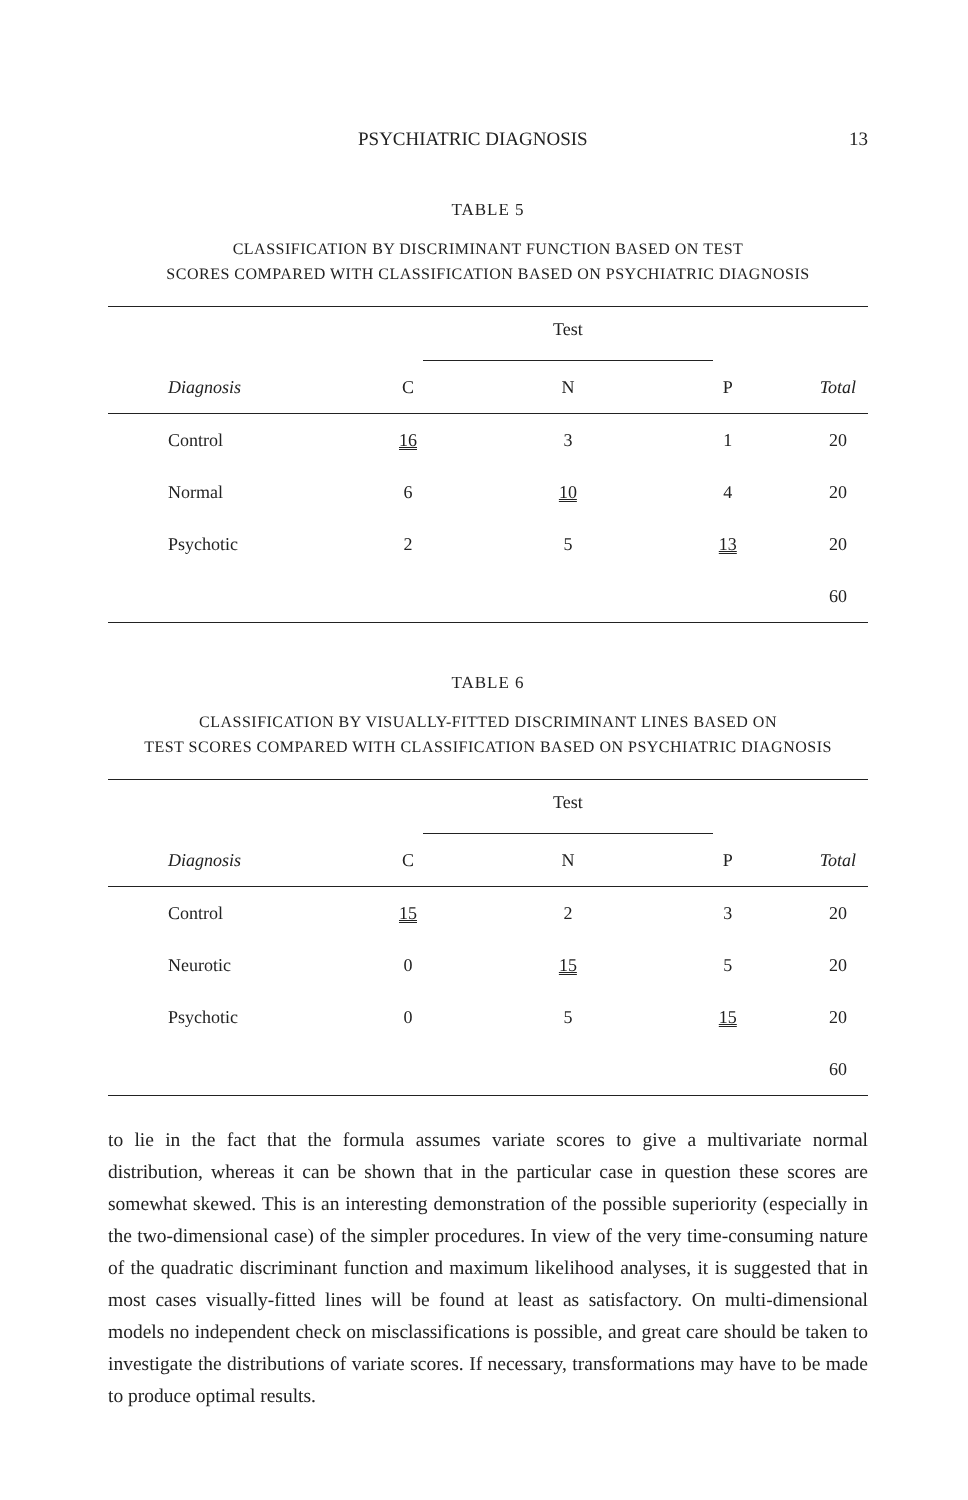PSYCHIATRIC DIAGNOSIS 13
TABLE 5
CLASSIFICATION BY DISCRIMINANT FUNCTION BASED ON TEST
SCORES COMPARED WITH CLASSIFICATION BASED ON PSYCHIATRIC DIAGNOSIS
| | Test | | | |
| Diagnosis | C | N | P | Total |
| Control | 16 | 3 | 1 | 20 |
| Normal | 6 | 10 | 4 | 20 |
| Psychotic | 2 | 5 | 13 | 20 |
| | | | | 60 |
TABLE 6
CLASSIFICATION BY VISUALLY-FITTED DISCRIMINANT LINES BASED ON
TEST SCORES COMPARED WITH CLASSIFICATION BASED ON PSYCHIATRIC DIAGNOSIS
| | Test | | | |
| Diagnosis | C | N | P | Total |
| Control | 15 | 2 | 3 | 20 |
| Neurotic | 0 | 15 | 5 | 20 |
| Psychotic | 0 | 5 | 15 | 20 |
| | | | | 60 |
to lie in the fact that the formula assumes variate scores to give a multivariate normal distribution, whereas it can be shown that in the particular case in question these scores are somewhat skewed. This is an interesting demonstration of the possible superiority (especially in the two-dimensional case) of the simpler procedures. In view of the very time-consuming nature of the quadratic discriminant function and maximum likelihood analyses, it is suggested that in most cases visually-fitted lines will be found at least as satisfactory. On multi-dimensional models no independent check on misclassifications is possible, and great care should be taken to investigate the distributions of variate scores. If necessary, transformations may have to be made to produce optimal results.